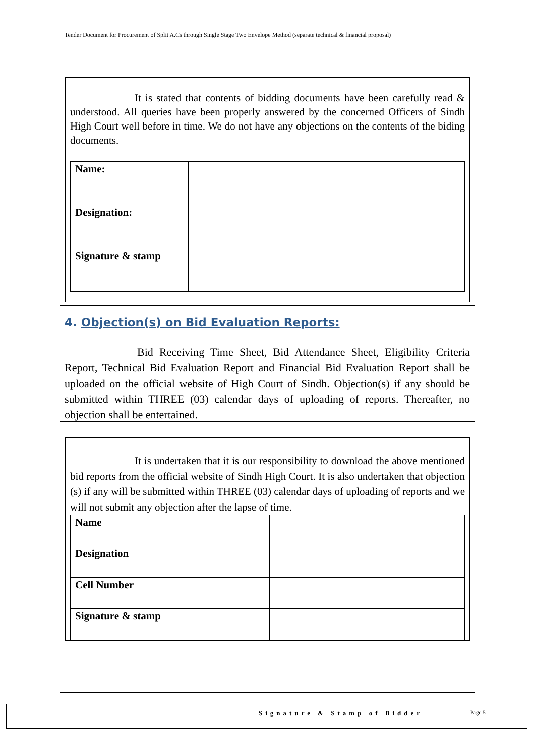Tender Document for Procurement of Split A.Cs through Single Stage Two Envelope Method (separate technical & financial proposal)
It is stated that contents of bidding documents have been carefully read & understood. All queries have been properly answered by the concerned Officers of Sindh High Court well before in time. We do not have any objections on the contents of the biding documents.
| Name: | |
| Designation: | |
| Signature & stamp | |
4. Objection(s) on Bid Evaluation Reports:
Bid Receiving Time Sheet, Bid Attendance Sheet, Eligibility Criteria Report, Technical Bid Evaluation Report and Financial Bid Evaluation Report shall be uploaded on the official website of High Court of Sindh. Objection(s) if any should be submitted within THREE (03) calendar days of uploading of reports. Thereafter, no objection shall be entertained.
It is undertaken that it is our responsibility to download the above mentioned bid reports from the official website of Sindh High Court. It is also undertaken that objection (s) if any will be submitted within THREE (03) calendar days of uploading of reports and we will not submit any objection after the lapse of time.
| Name | |
| Designation | |
| Cell Number | |
| Signature & stamp | |
Signature & Stamp of Bidder Page 5